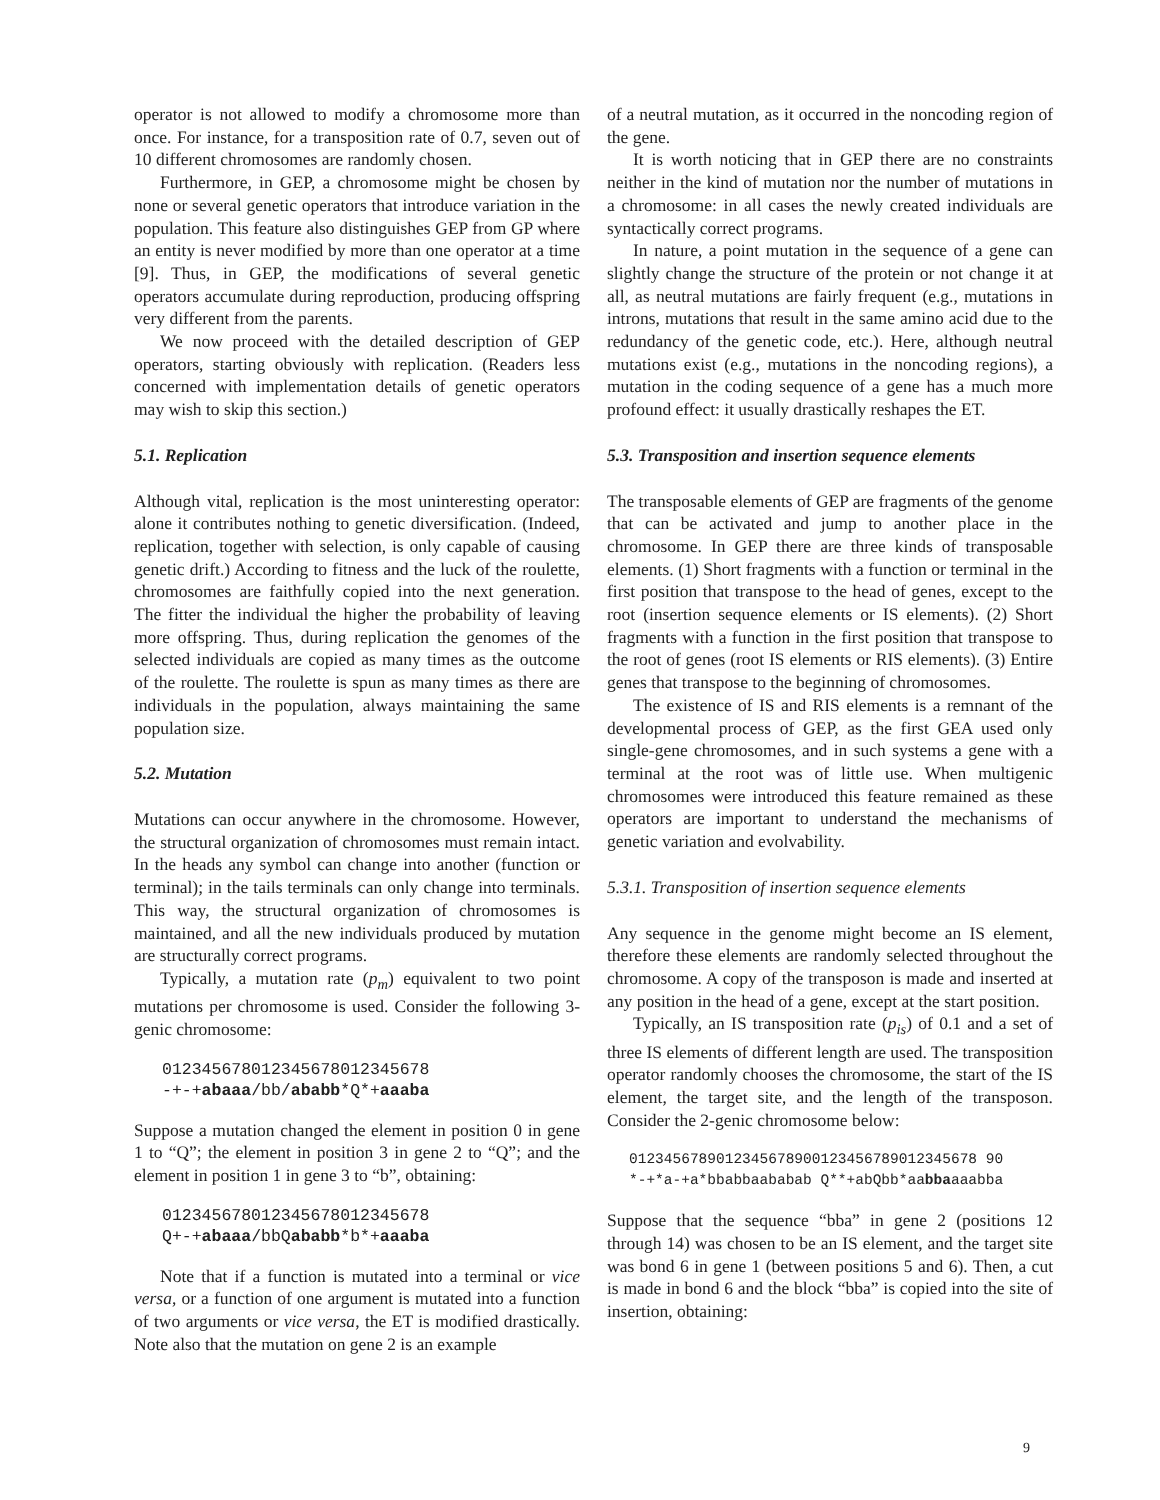operator is not allowed to modify a chromosome more than once. For instance, for a transposition rate of 0.7, seven out of 10 different chromosomes are randomly chosen.
Furthermore, in GEP, a chromosome might be chosen by none or several genetic operators that introduce variation in the population. This feature also distinguishes GEP from GP where an entity is never modified by more than one operator at a time [9]. Thus, in GEP, the modifications of several genetic operators accumulate during reproduction, producing offspring very different from the parents.
We now proceed with the detailed description of GEP operators, starting obviously with replication. (Readers less concerned with implementation details of genetic operators may wish to skip this section.)
5.1. Replication
Although vital, replication is the most uninteresting operator: alone it contributes nothing to genetic diversification. (Indeed, replication, together with selection, is only capable of causing genetic drift.) According to fitness and the luck of the roulette, chromosomes are faithfully copied into the next generation. The fitter the individual the higher the probability of leaving more offspring. Thus, during replication the genomes of the selected individuals are copied as many times as the outcome of the roulette. The roulette is spun as many times as there are individuals in the population, always maintaining the same population size.
5.2. Mutation
Mutations can occur anywhere in the chromosome. However, the structural organization of chromosomes must remain intact. In the heads any symbol can change into another (function or terminal); in the tails terminals can only change into terminals. This way, the structural organization of chromosomes is maintained, and all the new individuals produced by mutation are structurally correct programs.
Typically, a mutation rate (p<sub>m</sub>) equivalent to two point mutations per chromosome is used. Consider the following 3-genic chromosome:
012345678012345678012345678
-+-+abaaa/bb/ababb*Q*+aaaba
Suppose a mutation changed the element in position 0 in gene 1 to “Q”; the element in position 3 in gene 2 to “Q”; and the element in position 1 in gene 3 to “b”, obtaining:
012345678012345678012345678
Q+-+abaaa/bbQababb*b*+aaaba
Note that if a function is mutated into a terminal or vice versa, or a function of one argument is mutated into a function of two arguments or vice versa, the ET is modified drastically. Note also that the mutation on gene 2 is an example
of a neutral mutation, as it occurred in the noncoding region of the gene.
It is worth noticing that in GEP there are no constraints neither in the kind of mutation nor the number of mutations in a chromosome: in all cases the newly created individuals are syntactically correct programs.
In nature, a point mutation in the sequence of a gene can slightly change the structure of the protein or not change it at all, as neutral mutations are fairly frequent (e.g., mutations in introns, mutations that result in the same amino acid due to the redundancy of the genetic code, etc.). Here, although neutral mutations exist (e.g., mutations in the noncoding regions), a mutation in the coding sequence of a gene has a much more profound effect: it usually drastically reshapes the ET.
5.3. Transposition and insertion sequence elements
The transposable elements of GEP are fragments of the genome that can be activated and jump to another place in the chromosome. In GEP there are three kinds of transposable elements. (1) Short fragments with a function or terminal in the first position that transpose to the head of genes, except to the root (insertion sequence elements or IS elements). (2) Short fragments with a function in the first position that transpose to the root of genes (root IS elements or RIS elements). (3) Entire genes that transpose to the beginning of chromosomes.
The existence of IS and RIS elements is a remnant of the developmental process of GEP, as the first GEA used only single-gene chromosomes, and in such systems a gene with a terminal at the root was of little use. When multigenic chromosomes were introduced this feature remained as these operators are important to understand the mechanisms of genetic variation and evolvability.
5.3.1. Transposition of insertion sequence elements
Any sequence in the genome might become an IS element, therefore these elements are randomly selected throughout the chromosome. A copy of the transposon is made and inserted at any position in the head of a gene, except at the start position.
Typically, an IS transposition rate (p<sub>is</sub>) of 0.1 and a set of three IS elements of different length are used. The transposition operator randomly chooses the chromosome, the start of the IS element, the target site, and the length of the transposon. Consider the 2-genic chromosome below:
0123456789012345678900123456789012345678 90
*-+*a-+a*bbabbaababab Q**+abQbb*aabbaaaabba
Suppose that the sequence “bba” in gene 2 (positions 12 through 14) was chosen to be an IS element, and the target site was bond 6 in gene 1 (between positions 5 and 6). Then, a cut is made in bond 6 and the block “bba” is copied into the site of insertion, obtaining:
9